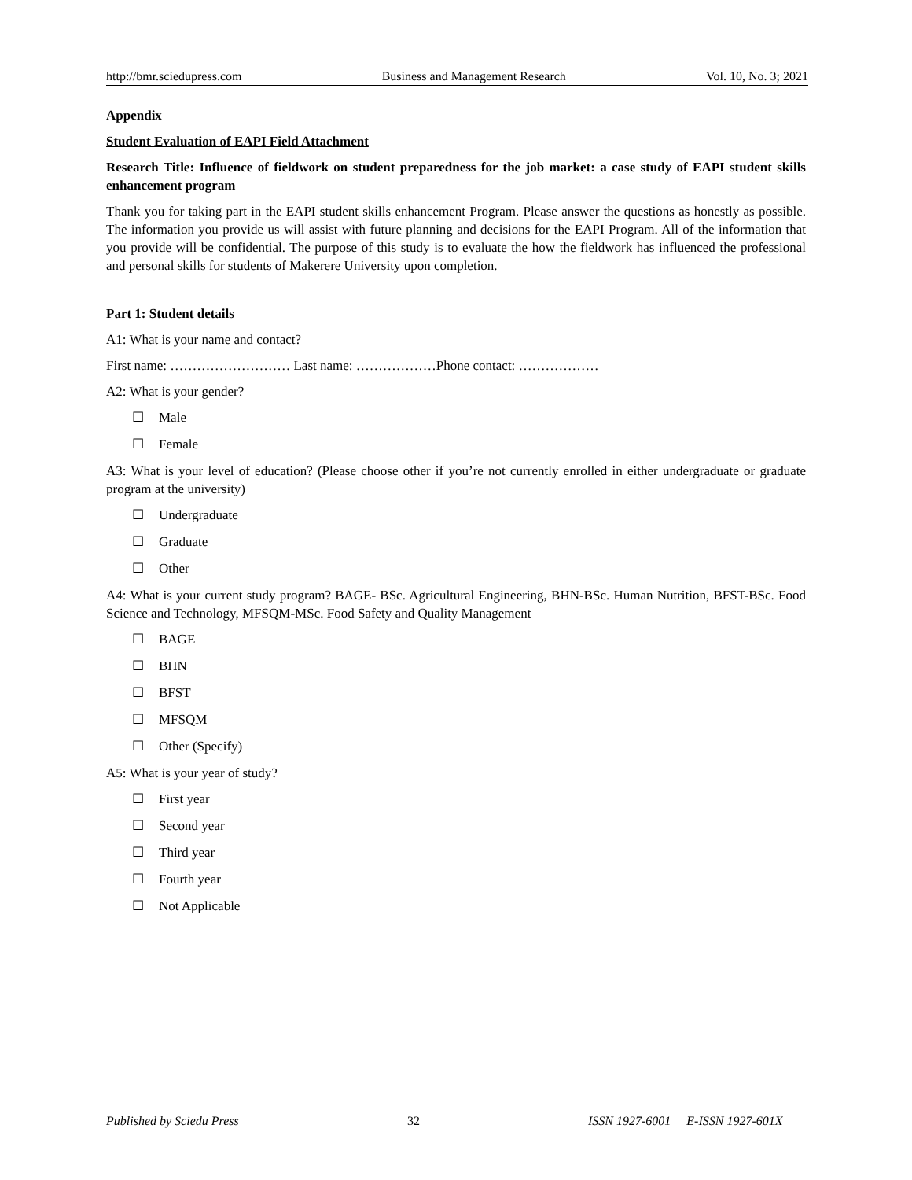http://bmr.sciedupress.com Business and Management Research Vol. 10, No. 3; 2021
Appendix
Student Evaluation of EAPI Field Attachment
Research Title: Influence of fieldwork on student preparedness for the job market: a case study of EAPI student skills enhancement program
Thank you for taking part in the EAPI student skills enhancement Program. Please answer the questions as honestly as possible. The information you provide us will assist with future planning and decisions for the EAPI Program. All of the information that you provide will be confidential. The purpose of this study is to evaluate the how the fieldwork has influenced the professional and personal skills for students of Makerere University upon completion.
Part 1: Student details
A1: What is your name and contact?
First name: ……………………… Last name: ………………Phone contact: ………………
A2: What is your gender?
☐ Male
☐ Female
A3: What is your level of education? (Please choose other if you’re not currently enrolled in either undergraduate or graduate program at the university)
☐ Undergraduate
☐ Graduate
☐ Other
A4: What is your current study program? BAGE- BSc. Agricultural Engineering, BHN-BSc. Human Nutrition, BFST-BSc. Food Science and Technology, MFSQM-MSc. Food Safety and Quality Management
☐ BAGE
☐ BHN
☐ BFST
☐ MFSQM
☐ Other (Specify)
A5: What is your year of study?
☐ First year
☐ Second year
☐ Third year
☐ Fourth year
☐ Not Applicable
Published by Sciedu Press 32 ISSN 1927-6001 E-ISSN 1927-601X